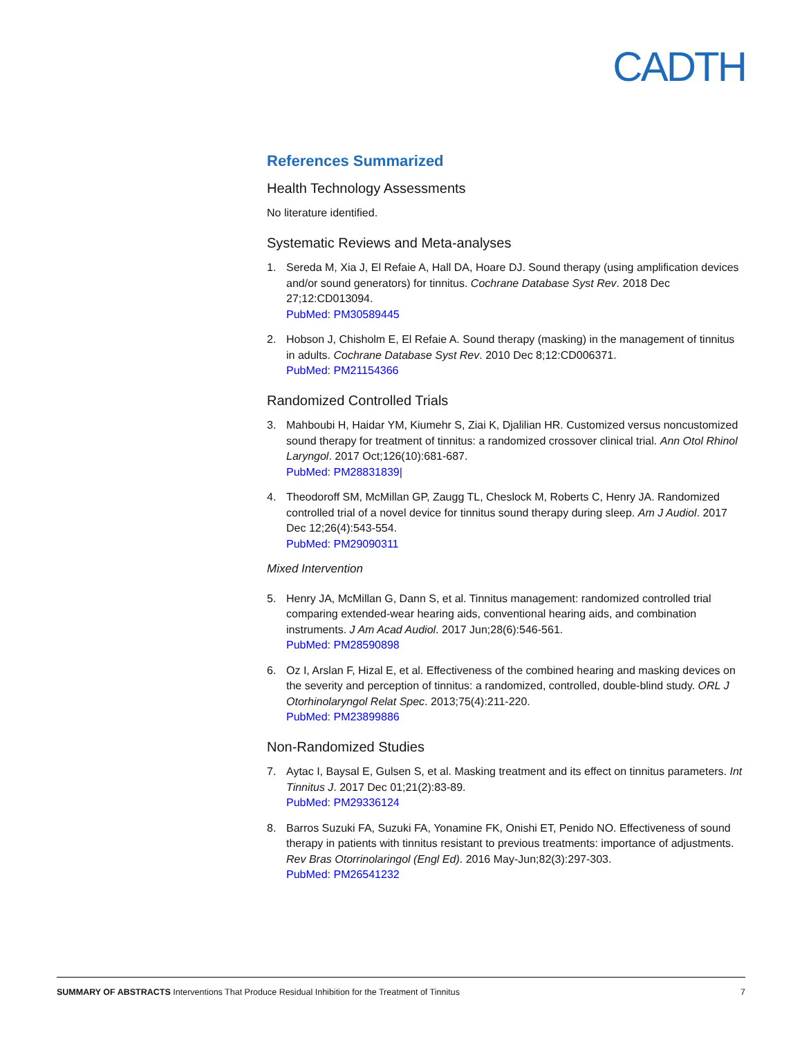CADTH
References Summarized
Health Technology Assessments
No literature identified.
Systematic Reviews and Meta-analyses
1. Sereda M, Xia J, El Refaie A, Hall DA, Hoare DJ. Sound therapy (using amplification devices and/or sound generators) for tinnitus. Cochrane Database Syst Rev. 2018 Dec 27;12:CD013094.
PubMed: PM30589445
2. Hobson J, Chisholm E, El Refaie A. Sound therapy (masking) in the management of tinnitus in adults. Cochrane Database Syst Rev. 2010 Dec 8;12:CD006371.
PubMed: PM21154366
Randomized Controlled Trials
3. Mahboubi H, Haidar YM, Kiumehr S, Ziai K, Djalilian HR. Customized versus noncustomized sound therapy for treatment of tinnitus: a randomized crossover clinical trial. Ann Otol Rhinol Laryngol. 2017 Oct;126(10):681-687.
PubMed: PM28831839|
4. Theodoroff SM, McMillan GP, Zaugg TL, Cheslock M, Roberts C, Henry JA. Randomized controlled trial of a novel device for tinnitus sound therapy during sleep. Am J Audiol. 2017 Dec 12;26(4):543-554.
PubMed: PM29090311
Mixed Intervention
5. Henry JA, McMillan G, Dann S, et al. Tinnitus management: randomized controlled trial comparing extended-wear hearing aids, conventional hearing aids, and combination instruments. J Am Acad Audiol. 2017 Jun;28(6):546-561.
PubMed: PM28590898
6. Oz I, Arslan F, Hizal E, et al. Effectiveness of the combined hearing and masking devices on the severity and perception of tinnitus: a randomized, controlled, double-blind study. ORL J Otorhinolaryngol Relat Spec. 2013;75(4):211-220.
PubMed: PM23899886
Non-Randomized Studies
7. Aytac I, Baysal E, Gulsen S, et al. Masking treatment and its effect on tinnitus parameters. Int Tinnitus J. 2017 Dec 01;21(2):83-89.
PubMed: PM29336124
8. Barros Suzuki FA, Suzuki FA, Yonamine FK, Onishi ET, Penido NO. Effectiveness of sound therapy in patients with tinnitus resistant to previous treatments: importance of adjustments. Rev Bras Otorrinolaringol (Engl Ed). 2016 May-Jun;82(3):297-303.
PubMed: PM26541232
SUMMARY OF ABSTRACTS Interventions That Produce Residual Inhibition for the Treatment of Tinnitus 7